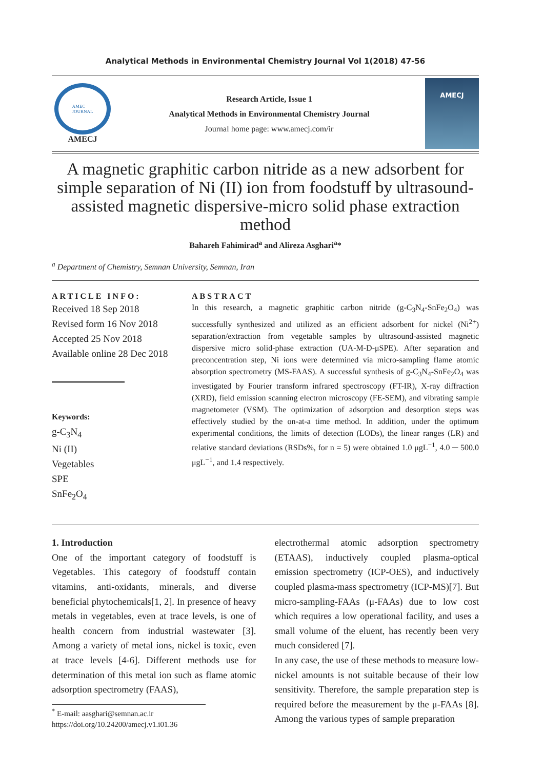Analytical Methods in Environmental Chemistry Journal Vol 1(2018) 47-56
AMEC
JOURNAL
AMECJ
Research Article, Issue 1
Analytical Methods in Environmental Chemistry Journal
Journal home page: www.amecj.com/ir
AMECJ
A magnetic graphitic carbon nitride as a new adsorbent for simple separation of Ni (II) ion from foodstuff by ultrasound-assisted magnetic dispersive-micro solid phase extraction method
Bahareh Fahimirad<sup>a</sup> and Alireza Asghari<sup>a</sup>*
<sup>a</sup> Department of Chemistry, Semnan University, Semnan, Iran
ARTICLE INFO:
Received 18 Sep 2018
Revised form 16 Nov 2018
Accepted 25 Nov 2018
Available online 28 Dec 2018
Keywords:
g-C<sub>3</sub>N<sub>4</sub>
Ni (II)
Vegetables
SPE
SnFe<sub>2</sub>O<sub>4</sub>
ABSTRACT
In this research, a magnetic graphitic carbon nitride (g-C<sub>3</sub>N<sub>4</sub>-SnFe<sub>2</sub>O<sub>4</sub>) was successfully synthesized and utilized as an efficient adsorbent for nickel (Ni<sup>2+</sup>) separation/extraction from vegetable samples by ultrasound-assisted magnetic dispersive micro solid-phase extraction (UA-M-D-μSPE). After separation and preconcentration step, Ni ions were determined via micro-sampling flame atomic absorption spectrometry (MS-FAAS). A successful synthesis of g-C<sub>3</sub>N<sub>4</sub>-SnFe<sub>2</sub>O<sub>4</sub> was investigated by Fourier transform infrared spectroscopy (FT-IR), X-ray diffraction (XRD), field emission scanning electron microscopy (FE-SEM), and vibrating sample magnetometer (VSM). The optimization of adsorption and desorption steps was effectively studied by the on-at-a time method. In addition, under the optimum experimental conditions, the limits of detection (LODs), the linear ranges (LR) and relative standard deviations (RSDs%, for n = 5) were obtained 1.0 μgL<sup>−1</sup>, 4.0 ─ 500.0 μgL<sup>−1</sup>, and 1.4 respectively.
1. Introduction
One of the important category of foodstuff is Vegetables. This category of foodstuff contain vitamins, anti-oxidants, minerals, and diverse beneficial phytochemicals[1, 2]. In presence of heavy metals in vegetables, even at trace levels, is one of health concern from industrial wastewater [3]. Among a variety of metal ions, nickel is toxic, even at trace levels [4-6]. Different methods use for determination of this metal ion such as flame atomic adsorption spectrometry (FAAS),
<sup>*</sup> E-mail: aasghari@semnan.ac.ir
https://doi.org/10.24200/amecj.v1.i01.36
electrothermal atomic adsorption spectrometry (ETAAS), inductively coupled plasma-optical emission spectrometry (ICP-OES), and inductively coupled plasma-mass spectrometry (ICP-MS)[7]. But micro-sampling-FAAs (μ-FAAs) due to low cost which requires a low operational facility, and uses a small volume of the eluent, has recently been very much considered [7].
In any case, the use of these methods to measure low-nickel amounts is not suitable because of their low sensitivity. Therefore, the sample preparation step is required before the measurement by the μ-FAAs [8]. Among the various types of sample preparation